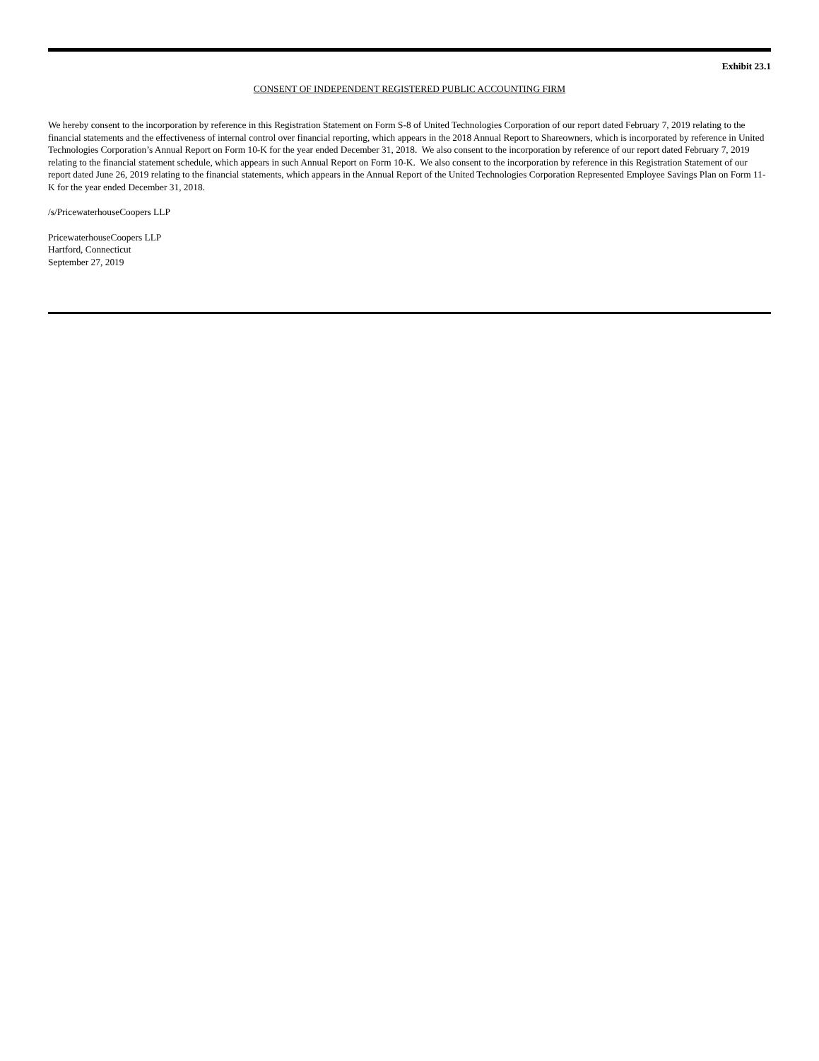Exhibit 23.1
CONSENT OF INDEPENDENT REGISTERED PUBLIC ACCOUNTING FIRM
We hereby consent to the incorporation by reference in this Registration Statement on Form S-8 of United Technologies Corporation of our report dated February 7, 2019 relating to the financial statements and the effectiveness of internal control over financial reporting, which appears in the 2018 Annual Report to Shareowners, which is incorporated by reference in United Technologies Corporation’s Annual Report on Form 10-K for the year ended December 31, 2018. We also consent to the incorporation by reference of our report dated February 7, 2019 relating to the financial statement schedule, which appears in such Annual Report on Form 10-K. We also consent to the incorporation by reference in this Registration Statement of our report dated June 26, 2019 relating to the financial statements, which appears in the Annual Report of the United Technologies Corporation Represented Employee Savings Plan on Form 11-K for the year ended December 31, 2018.
/s/PricewaterhouseCoopers LLP
PricewaterhouseCoopers LLP
Hartford, Connecticut
September 27, 2019